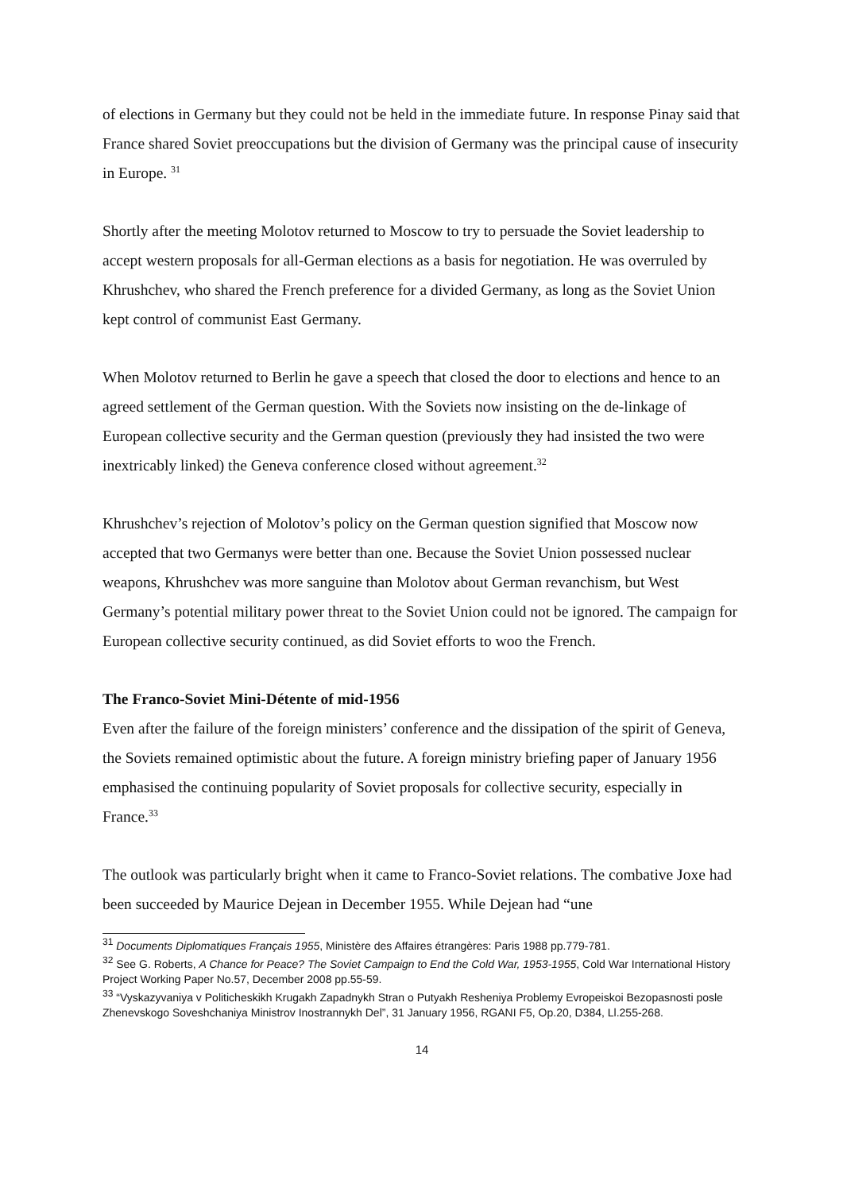of elections in Germany but they could not be held in the immediate future. In response Pinay said that France shared Soviet preoccupations but the division of Germany was the principal cause of insecurity in Europe. <sup>31</sup>
Shortly after the meeting Molotov returned to Moscow to try to persuade the Soviet leadership to accept western proposals for all-German elections as a basis for negotiation. He was overruled by Khrushchev, who shared the French preference for a divided Germany, as long as the Soviet Union kept control of communist East Germany.
When Molotov returned to Berlin he gave a speech that closed the door to elections and hence to an agreed settlement of the German question. With the Soviets now insisting on the de-linkage of European collective security and the German question (previously they had insisted the two were inextricably linked) the Geneva conference closed without agreement.<sup>32</sup>
Khrushchev’s rejection of Molotov’s policy on the German question signified that Moscow now accepted that two Germanys were better than one. Because the Soviet Union possessed nuclear weapons, Khrushchev was more sanguine than Molotov about German revanchism, but West Germany’s potential military power threat to the Soviet Union could not be ignored. The campaign for European collective security continued, as did Soviet efforts to woo the French.
The Franco-Soviet Mini-Détente of mid-1956
Even after the failure of the foreign ministers’ conference and the dissipation of the spirit of Geneva, the Soviets remained optimistic about the future. A foreign ministry briefing paper of January 1956 emphasised the continuing popularity of Soviet proposals for collective security, especially in France.<sup>33</sup>
The outlook was particularly bright when it came to Franco-Soviet relations. The combative Joxe had been succeeded by Maurice Dejean in December 1955. While Dejean had “une
<sup>31</sup> Documents Diplomatiques Français 1955, Ministère des Affaires étrangères: Paris 1988 pp.779-781.
<sup>32</sup> See G. Roberts, A Chance for Peace? The Soviet Campaign to End the Cold War, 1953-1955, Cold War International History Project Working Paper No.57, December 2008 pp.55-59.
<sup>33</sup> “Vyskazyvaniya v Politicheskikh Krugakh Zapadnykh Stran o Putyakh Resheniya Problemy Evropeiskoi Bezopasnosti posle Zhenevskogo Soveshchaniya Ministrov Inostrannykh Del”, 31 January 1956, RGANI F5, Op.20, D384, Ll.255-268.
14